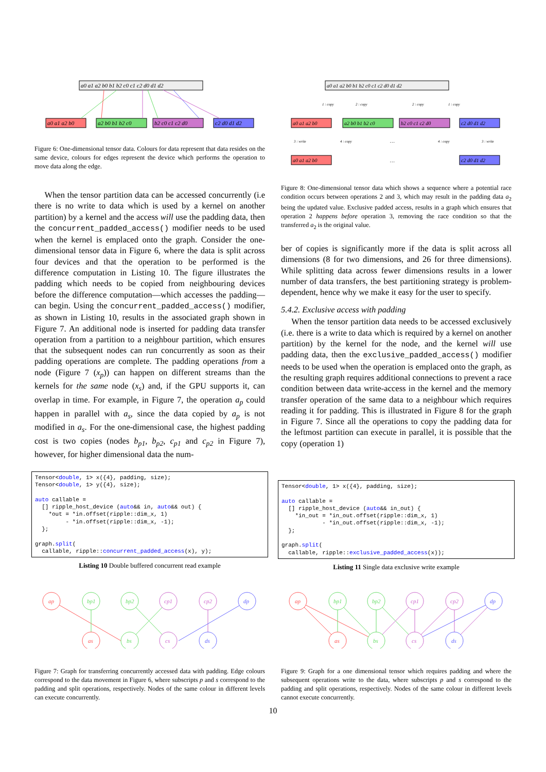a0 a1 a2 b0 b1 b2 c0 c1 c2 d0 d1 d2
a0 a1 a2 b0
a2 b0 b1 b2 c0
b2 c0 c1 c2 d0
c2 d0 d1 d2
Figure 6: One-dimensional tensor data. Colours for data represent that data resides on the same device, colours for edges represent the device which performs the operation to move data along the edge.
When the tensor partition data can be accessed concurrently (i.e there is no write to data which is used by a kernel on another partition) by a kernel and the access will use the padding data, then the concurrent_padded_access() modifier needs to be used when the kernel is emplaced onto the graph. Consider the one-dimensional tensor data in Figure 6, where the data is split across four devices and that the operation to be performed is the difference computation in Listing 10. The figure illustrates the padding which needs to be copied from neighbouring devices before the difference computation—which accesses the padding—can begin. Using the concurrent_padded_access() modifier, as shown in Listing 10, results in the associated graph shown in Figure 7. An additional node is inserted for padding data transfer operation from a partition to a neighbour partition, which ensures that the subsequent nodes can run concurrently as soon as their padding operations are complete. The padding operations from a node (Figure 7 (x<sub>p</sub>)) can happen on different streams than the kernels for the same node (x<sub>s</sub>) and, if the GPU supports it, can overlap in time. For example, in Figure 7, the operation a<sub>p</sub> could happen in parallel with a<sub>s</sub>, since the data copied by a<sub>p</sub> is not modified in a<sub>s</sub>. For the one-dimensional case, the highest padding cost is two copies (nodes b<sub>p1</sub>, b<sub>p2</sub>, c<sub>p1</sub> and c<sub>p2</sub> in Figure 7), however, for higher dimensional data the num-
Tensor<double, 1> x({4}, padding, size);
Tensor<double, 1> y({4}, size);

auto callable =
  [] ripple_host_device (auto&& in, auto&& out) {
    *out = *in.offset(ripple::dim_x, 1)
         - *in.offset(ripple::dim_x, -1);
  };

graph.split(
  callable, ripple::concurrent_padded_access(x), y);
Listing 10 Double buffered concurrent read example
ap
bp1
bp2
cp1
cp2
dp
as
bs
cs
ds
Figure 7: Graph for transferring concurrently accessed data with padding. Edge colours correspond to the data movement in Figure 6, where subscripts p and s correspond to the padding and split operations, respectively. Nodes of the same colour in different levels can execute concurrently.
a0 a1 a2 b0 b1 b2 c0 c1 c2 d0 d1 d2
1 : copy
2 : copy
2 : copy
1 : copy
a0 a1 a2 b0
a2 b0 b1 b2 c0
b2 c0 c1 c2 d0
c2 d0 d1 d2
3 : write
4 : copy
…
4 : copy
3 : write
a0 a1 a2 b0
…
c2 d0 d1 d2
Figure 8: One-dimensional tensor data which shows a sequence where a potential race condition occurs between operations 2 and 3, which may result in the padding data a<sub>2</sub> being the updated value. Exclusive padded access, results in a graph which ensures that operation 2 happens before operation 3, removing the race condition so that the transferred a<sub>2</sub> is the original value.
ber of copies is significantly more if the data is split across all dimensions (8 for two dimensions, and 26 for three dimensions). While splitting data across fewer dimensions results in a lower number of data transfers, the best partitioning strategy is problem-dependent, hence why we make it easy for the user to specify.
5.4.2. Exclusive access with padding
When the tensor partition data needs to be accessed exclusively (i.e. there is a write to data which is required by a kernel on another partition) by the kernel for the node, and the kernel will use padding data, then the exclusive_padded_access() modifier needs to be used when the operation is emplaced onto the graph, as the resulting graph requires additional connections to prevent a race condition between data write-access in the kernel and the memory transfer operation of the same data to a neighbour which requires reading it for padding. This is illustrated in Figure 8 for the graph in Figure 7. Since all the operations to copy the padding data for the leftmost partition can execute in parallel, it is possible that the copy (operation 1)
Tensor<double, 1> x({4}, padding, size);

auto callable =
  [] ripple_host_device (auto&& in_out) {
    *in_out = *in_out.offset(ripple::dim_x, 1)
            - *in_out.offset(ripple::dim_x, -1);
  };

graph.split(
  callable, ripple::exclusive_padded_access(x));
Listing 11 Single data exclusive write example
ap
bp1
bp2
cp1
cp2
dp
as
bs
cs
ds
Figure 9: Graph for a one dimensional tensor which requires padding and where the subsequent operations write to the data, where subscripts p and s correspond to the padding and split operations, respectively. Nodes of the same colour in different levels cannot execute concurrently.
10